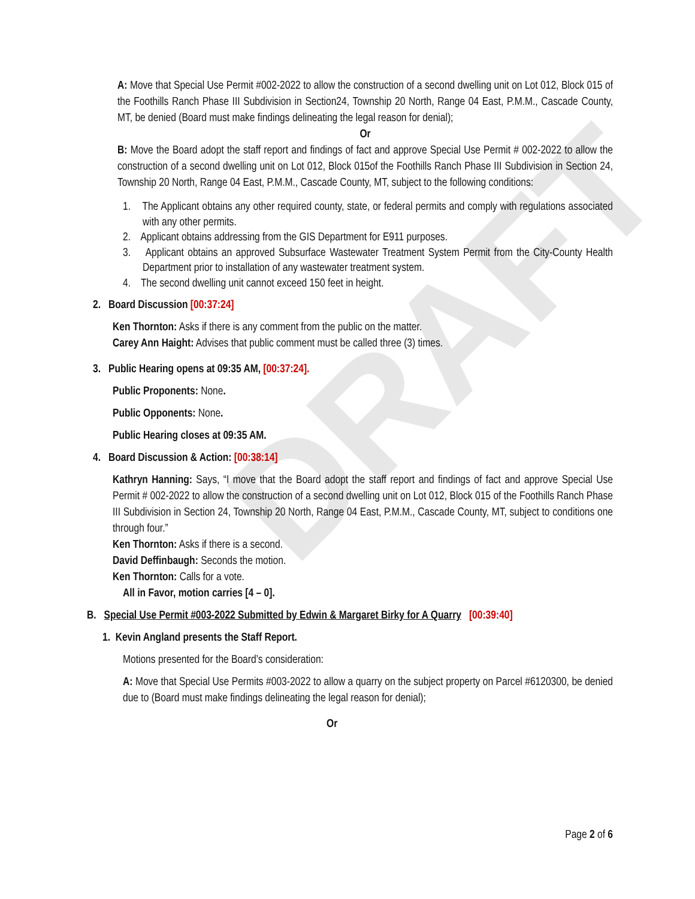DRAFT
A: Move that Special Use Permit #002-2022 to allow the construction of a second dwelling unit on Lot 012, Block 015 of the Foothills Ranch Phase III Subdivision in Section24, Township 20 North, Range 04 East, P.M.M., Cascade County, MT, be denied (Board must make findings delineating the legal reason for denial);
Or
B: Move the Board adopt the staff report and findings of fact and approve Special Use Permit # 002-2022 to allow the construction of a second dwelling unit on Lot 012, Block 015of the Foothills Ranch Phase III Subdivision in Section 24, Township 20 North, Range 04 East, P.M.M., Cascade County, MT, subject to the following conditions:
1. The Applicant obtains any other required county, state, or federal permits and comply with regulations associated with any other permits.
2. Applicant obtains addressing from the GIS Department for E911 purposes.
3. Applicant obtains an approved Subsurface Wastewater Treatment System Permit from the City-County Health Department prior to installation of any wastewater treatment system.
4. The second dwelling unit cannot exceed 150 feet in height.
2. Board Discussion [00:37:24]
Ken Thornton: Asks if there is any comment from the public on the matter.
Carey Ann Haight: Advises that public comment must be called three (3) times.
3. Public Hearing opens at 09:35 AM, [00:37:24].
Public Proponents: None.
Public Opponents: None.
Public Hearing closes at 09:35 AM.
4. Board Discussion & Action: [00:38:14]
Kathryn Hanning: Says, “I move that the Board adopt the staff report and findings of fact and approve Special Use Permit # 002-2022 to allow the construction of a second dwelling unit on Lot 012, Block 015 of the Foothills Ranch Phase III Subdivision in Section 24, Township 20 North, Range 04 East, P.M.M., Cascade County, MT, subject to conditions one through four.”
Ken Thornton: Asks if there is a second.
David Deffinbaugh: Seconds the motion.
Ken Thornton: Calls for a vote.
All in Favor, motion carries [4 – 0].
B. Special Use Permit #003-2022 Submitted by Edwin & Margaret Birky for A Quarry [00:39:40]
1. Kevin Angland presents the Staff Report.
Motions presented for the Board’s consideration:
A: Move that Special Use Permits #003-2022 to allow a quarry on the subject property on Parcel #6120300, be denied due to (Board must make findings delineating the legal reason for denial);
Or
Page 2 of 6